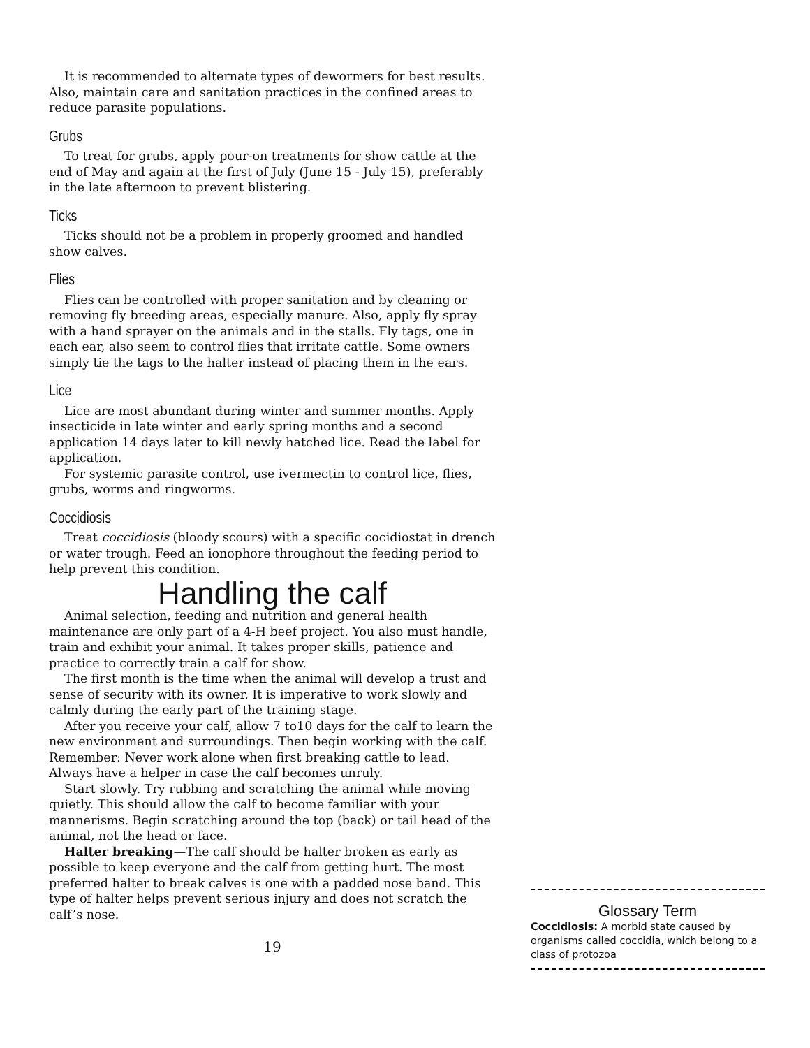It is recommended to alternate types of dewormers for best results. Also, maintain care and sanitation practices in the confined areas to reduce parasite populations.
Grubs
To treat for grubs, apply pour-on treatments for show cattle at the end of May and again at the first of July (June 15 - July 15), preferably in the late afternoon to prevent blistering.
Ticks
Ticks should not be a problem in properly groomed and handled show calves.
Flies
Flies can be controlled with proper sanitation and by cleaning or removing fly breeding areas, especially manure. Also, apply fly spray with a hand sprayer on the animals and in the stalls. Fly tags, one in each ear, also seem to control flies that irritate cattle. Some owners simply tie the tags to the halter instead of placing them in the ears.
Lice
Lice are most abundant during winter and summer months. Apply insecticide in late winter and early spring months and a second application 14 days later to kill newly hatched lice. Read the label for application.
For systemic parasite control, use ivermectin to control lice, flies, grubs, worms and ringworms.
Coccidiosis
Treat coccidiosis (bloody scours) with a specific cocidiostat in drench or water trough. Feed an ionophore throughout the feeding period to help prevent this condition.
Handling the calf
Animal selection, feeding and nutrition and general health maintenance are only part of a 4-H beef project. You also must handle, train and exhibit your animal. It takes proper skills, patience and practice to correctly train a calf for show.
The first month is the time when the animal will develop a trust and sense of security with its owner. It is imperative to work slowly and calmly during the early part of the training stage.
After you receive your calf, allow 7 to10 days for the calf to learn the new environment and surroundings. Then begin working with the calf. Remember: Never work alone when first breaking cattle to lead. Always have a helper in case the calf becomes unruly.
Start slowly. Try rubbing and scratching the animal while moving quietly. This should allow the calf to become familiar with your mannerisms. Begin scratching around the top (back) or tail head of the animal, not the head or face.
Halter breaking—The calf should be halter broken as early as possible to keep everyone and the calf from getting hurt. The most preferred halter to break calves is one with a padded nose band. This type of halter helps prevent serious injury and does not scratch the calf’s nose.
19
Glossary Term
Coccidiosis: A morbid state caused by organisms called coccidia, which belong to a class of protozoa